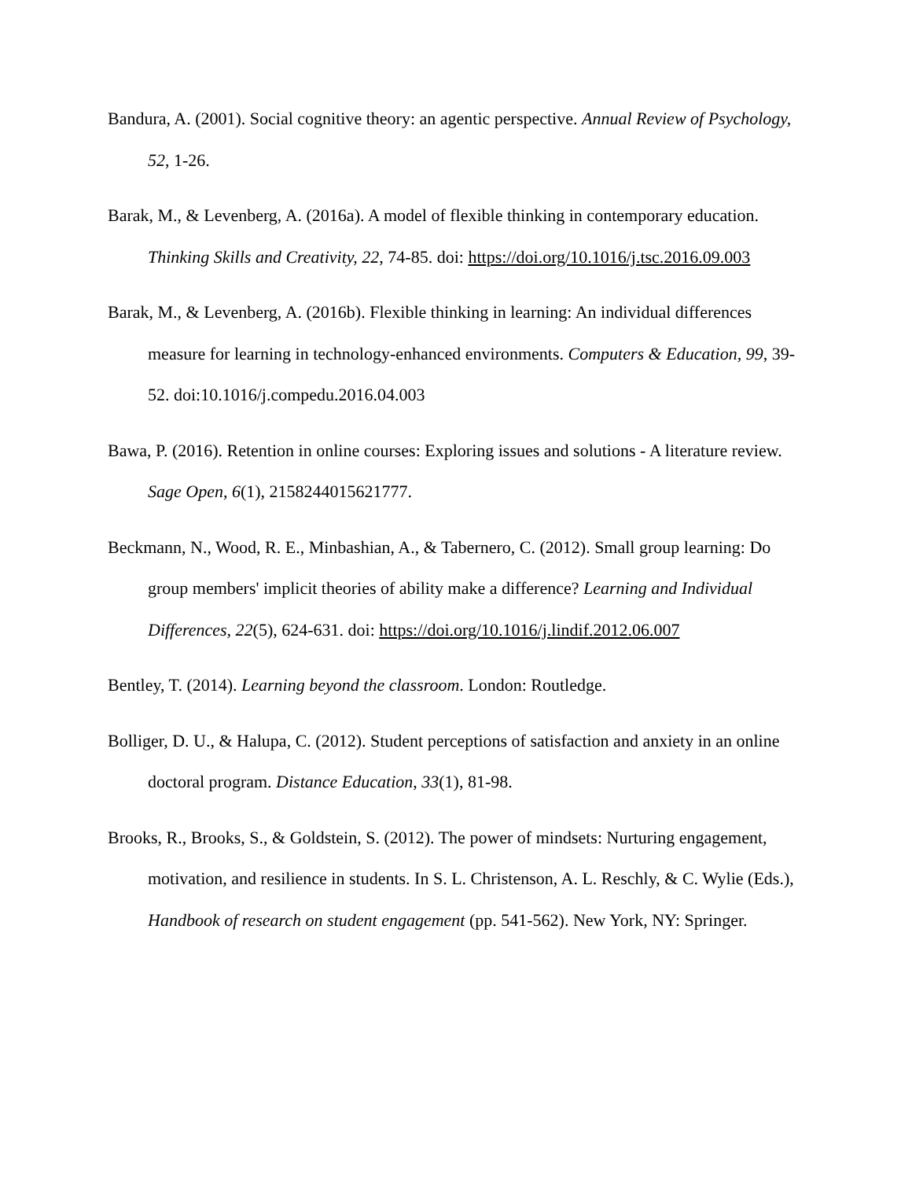Bandura, A. (2001). Social cognitive theory: an agentic perspective. Annual Review of Psychology, 52, 1-26.
Barak, M., & Levenberg, A. (2016a). A model of flexible thinking in contemporary education. Thinking Skills and Creativity, 22, 74-85. doi: https://doi.org/10.1016/j.tsc.2016.09.003
Barak, M., & Levenberg, A. (2016b). Flexible thinking in learning: An individual differences measure for learning in technology-enhanced environments. Computers & Education, 99, 39-52. doi:10.1016/j.compedu.2016.04.003
Bawa, P. (2016). Retention in online courses: Exploring issues and solutions - A literature review. Sage Open, 6(1), 2158244015621777.
Beckmann, N., Wood, R. E., Minbashian, A., & Tabernero, C. (2012). Small group learning: Do group members' implicit theories of ability make a difference? Learning and Individual Differences, 22(5), 624-631. doi: https://doi.org/10.1016/j.lindif.2012.06.007
Bentley, T. (2014). Learning beyond the classroom. London: Routledge.
Bolliger, D. U., & Halupa, C. (2012). Student perceptions of satisfaction and anxiety in an online doctoral program. Distance Education, 33(1), 81-98.
Brooks, R., Brooks, S., & Goldstein, S. (2012). The power of mindsets: Nurturing engagement, motivation, and resilience in students. In S. L. Christenson, A. L. Reschly, & C. Wylie (Eds.), Handbook of research on student engagement (pp. 541-562). New York, NY: Springer.